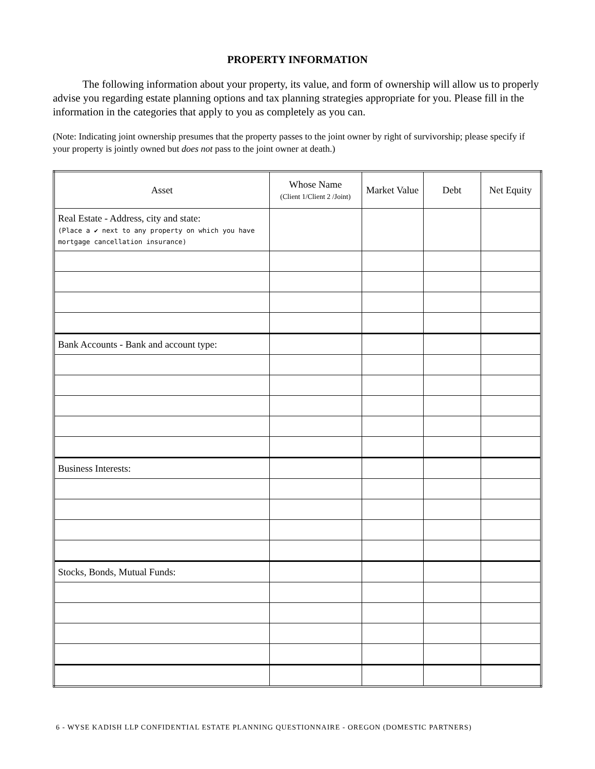PROPERTY INFORMATION
The following information about your property, its value, and form of ownership will allow us to properly advise you regarding estate planning options and tax planning strategies appropriate for you. Please fill in the information in the categories that apply to you as completely as you can.
(Note: Indicating joint ownership presumes that the property passes to the joint owner by right of survivorship; please specify if your property is jointly owned but does not pass to the joint owner at death.)
| Asset | Whose Name (Client 1/Client 2 /Joint) | Market Value | Debt | Net Equity |
| --- | --- | --- | --- | --- |
| Real Estate - Address, city and state: (Place a ✔ next to any property on which you have mortgage cancellation insurance) | | | | |
| Bank Accounts - Bank and account type: | | | | |
| Business Interests: | | | | |
| Stocks, Bonds, Mutual Funds: | | | | |
6 - WYSE KADISH LLP CONFIDENTIAL ESTATE PLANNING QUESTIONNAIRE - OREGON (DOMESTIC PARTNERS)